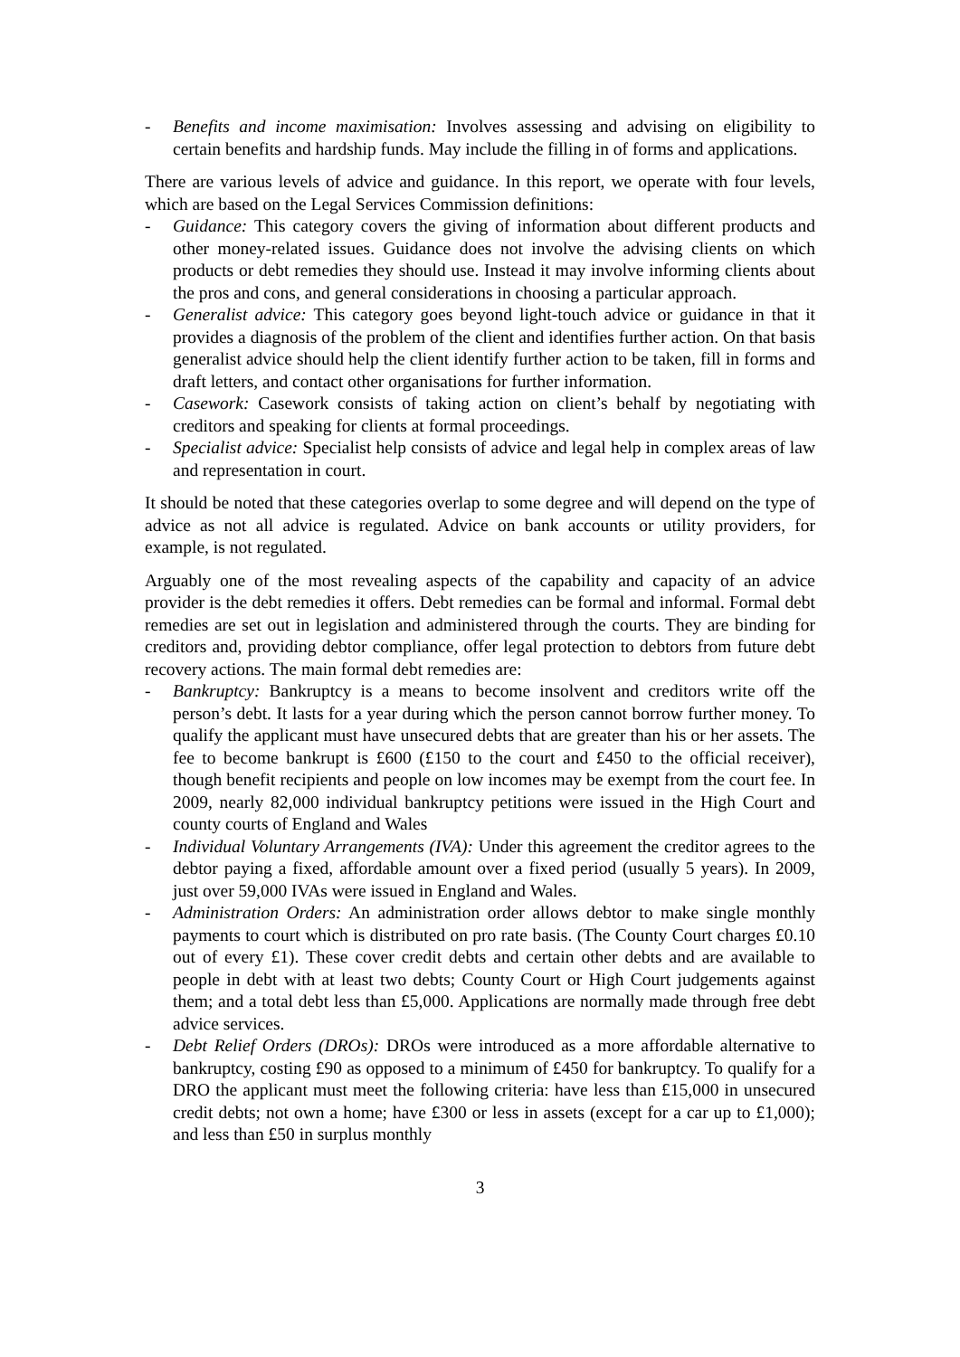- Benefits and income maximisation: Involves assessing and advising on eligibility to certain benefits and hardship funds. May include the filling in of forms and applications.
There are various levels of advice and guidance. In this report, we operate with four levels, which are based on the Legal Services Commission definitions:
- Guidance: This category covers the giving of information about different products and other money-related issues. Guidance does not involve the advising clients on which products or debt remedies they should use. Instead it may involve informing clients about the pros and cons, and general considerations in choosing a particular approach.
- Generalist advice: This category goes beyond light-touch advice or guidance in that it provides a diagnosis of the problem of the client and identifies further action. On that basis generalist advice should help the client identify further action to be taken, fill in forms and draft letters, and contact other organisations for further information.
- Casework: Casework consists of taking action on client’s behalf by negotiating with creditors and speaking for clients at formal proceedings.
- Specialist advice: Specialist help consists of advice and legal help in complex areas of law and representation in court.
It should be noted that these categories overlap to some degree and will depend on the type of advice as not all advice is regulated. Advice on bank accounts or utility providers, for example, is not regulated.
Arguably one of the most revealing aspects of the capability and capacity of an advice provider is the debt remedies it offers. Debt remedies can be formal and informal. Formal debt remedies are set out in legislation and administered through the courts. They are binding for creditors and, providing debtor compliance, offer legal protection to debtors from future debt recovery actions. The main formal debt remedies are:
- Bankruptcy: Bankruptcy is a means to become insolvent and creditors write off the person’s debt. It lasts for a year during which the person cannot borrow further money. To qualify the applicant must have unsecured debts that are greater than his or her assets. The fee to become bankrupt is £600 (£150 to the court and £450 to the official receiver), though benefit recipients and people on low incomes may be exempt from the court fee. In 2009, nearly 82,000 individual bankruptcy petitions were issued in the High Court and county courts of England and Wales
- Individual Voluntary Arrangements (IVA): Under this agreement the creditor agrees to the debtor paying a fixed, affordable amount over a fixed period (usually 5 years). In 2009, just over 59,000 IVAs were issued in England and Wales.
- Administration Orders: An administration order allows debtor to make single monthly payments to court which is distributed on pro rate basis. (The County Court charges £0.10 out of every £1). These cover credit debts and certain other debts and are available to people in debt with at least two debts; County Court or High Court judgements against them; and a total debt less than £5,000. Applications are normally made through free debt advice services.
- Debt Relief Orders (DROs): DROs were introduced as a more affordable alternative to bankruptcy, costing £90 as opposed to a minimum of £450 for bankruptcy. To qualify for a DRO the applicant must meet the following criteria: have less than £15,000 in unsecured credit debts; not own a home; have £300 or less in assets (except for a car up to £1,000); and less than £50 in surplus monthly
3